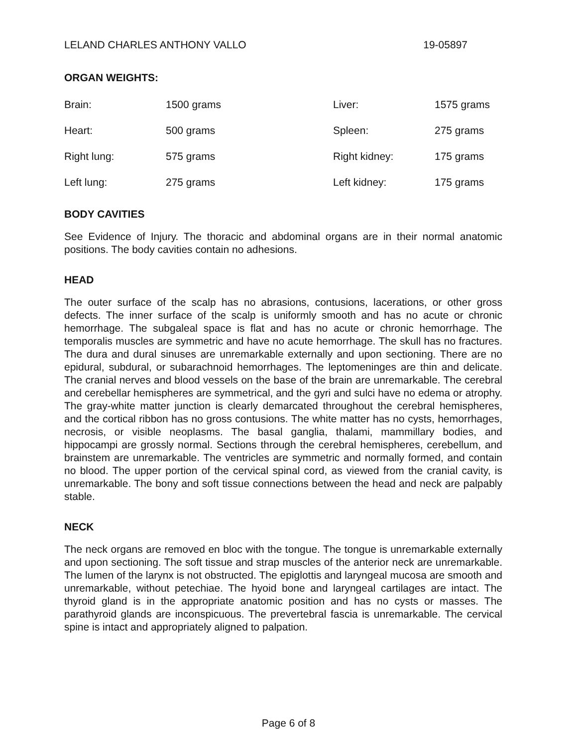LELAND CHARLES ANTHONY VALLO 19-05897
ORGAN WEIGHTS:
| Brain: | 1500 grams | Liver: | 1575 grams |
| Heart: | 500 grams | Spleen: | 275 grams |
| Right lung: | 575 grams | Right kidney: | 175 grams |
| Left lung: | 275 grams | Left kidney: | 175 grams |
BODY CAVITIES
See Evidence of Injury. The thoracic and abdominal organs are in their normal anatomic positions. The body cavities contain no adhesions.
HEAD
The outer surface of the scalp has no abrasions, contusions, lacerations, or other gross defects. The inner surface of the scalp is uniformly smooth and has no acute or chronic hemorrhage. The subgaleal space is flat and has no acute or chronic hemorrhage. The temporalis muscles are symmetric and have no acute hemorrhage. The skull has no fractures. The dura and dural sinuses are unremarkable externally and upon sectioning. There are no epidural, subdural, or subarachnoid hemorrhages. The leptomeninges are thin and delicate. The cranial nerves and blood vessels on the base of the brain are unremarkable. The cerebral and cerebellar hemispheres are symmetrical, and the gyri and sulci have no edema or atrophy. The gray-white matter junction is clearly demarcated throughout the cerebral hemispheres, and the cortical ribbon has no gross contusions. The white matter has no cysts, hemorrhages, necrosis, or visible neoplasms. The basal ganglia, thalami, mammillary bodies, and hippocampi are grossly normal. Sections through the cerebral hemispheres, cerebellum, and brainstem are unremarkable. The ventricles are symmetric and normally formed, and contain no blood. The upper portion of the cervical spinal cord, as viewed from the cranial cavity, is unremarkable. The bony and soft tissue connections between the head and neck are palpably stable.
NECK
The neck organs are removed en bloc with the tongue. The tongue is unremarkable externally and upon sectioning. The soft tissue and strap muscles of the anterior neck are unremarkable. The lumen of the larynx is not obstructed. The epiglottis and laryngeal mucosa are smooth and unremarkable, without petechiae. The hyoid bone and laryngeal cartilages are intact. The thyroid gland is in the appropriate anatomic position and has no cysts or masses. The parathyroid glands are inconspicuous. The prevertebral fascia is unremarkable. The cervical spine is intact and appropriately aligned to palpation.
Page 6 of 8